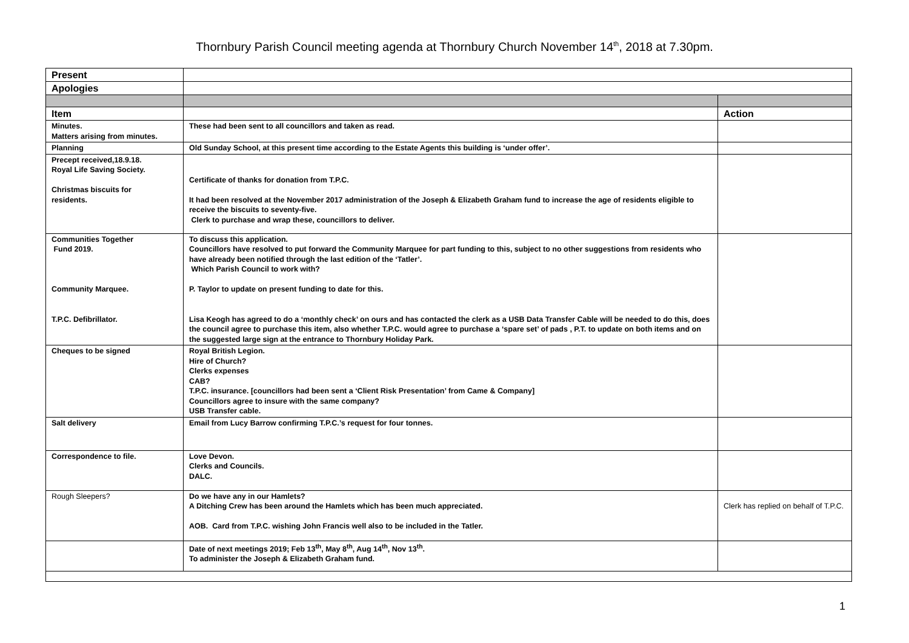Thornbury Parish Council meeting agenda at Thornbury Church November 14<sup>th</sup>, 2018 at 7.30pm.
| Present | | |
| Apologies | | |
| Item | | Action |
| Minutes. Matters arising from minutes. | These had been sent to all councillors and taken as read. | |
| Planning | Old Sunday School, at this present time according to the Estate Agents this building is ‘under offer’. | |
| Precept received,18.9.18. Royal Life Saving Society. Christmas biscuits for residents. | Certificate of thanks for donation from T.P.C. It had been resolved at the November 2017 administration of the Joseph & Elizabeth Graham fund to increase the age of residents eligible to receive the biscuits to seventy-five. Clerk to purchase and wrap these, councillors to deliver. | |
| Communities Together Fund 2019. Community Marquee. T.P.C. Defibrillator. | To discuss this application. Councillors have resolved to put forward the Community Marquee for part funding to this, subject to no other suggestions from residents who have already been notified through the last edition of the ‘Tatler’. Which Parish Council to work with? P. Taylor to update on present funding to date for this. Lisa Keogh has agreed to do a ‘monthly check’ on ours and has contacted the clerk as a USB Data Transfer Cable will be needed to do this, does the council agree to purchase this item, also whether T.P.C. would agree to purchase a ‘spare set’ of pads , P.T. to update on both items and on the suggested large sign at the entrance to Thornbury Holiday Park. | |
| Cheques to be signed | Royal British Legion. Hire of Church? Clerks expenses CAB? T.P.C. insurance. [councillors had been sent a ‘Client Risk Presentation’ from Came & Company] Councillors agree to insure with the same company? USB Transfer cable. | |
| Salt delivery | Email from Lucy Barrow confirming T.P.C.’s request for four tonnes. | |
| Correspondence to file. | Love Devon. Clerks and Councils. DALC. | |
| Rough Sleepers? | Do we have any in our Hamlets? A Ditching Crew has been around the Hamlets which has been much appreciated. AOB. Card from T.P.C. wishing John Francis well also to be included in the Tatler. | Clerk has replied on behalf of T.P.C. |
| | Date of next meetings 2019; Feb 13<sup>th</sup>, May 8<sup>th</sup>, Aug 14<sup>th</sup>, Nov 13<sup>th</sup>. To administer the Joseph & Elizabeth Graham fund. | |
1